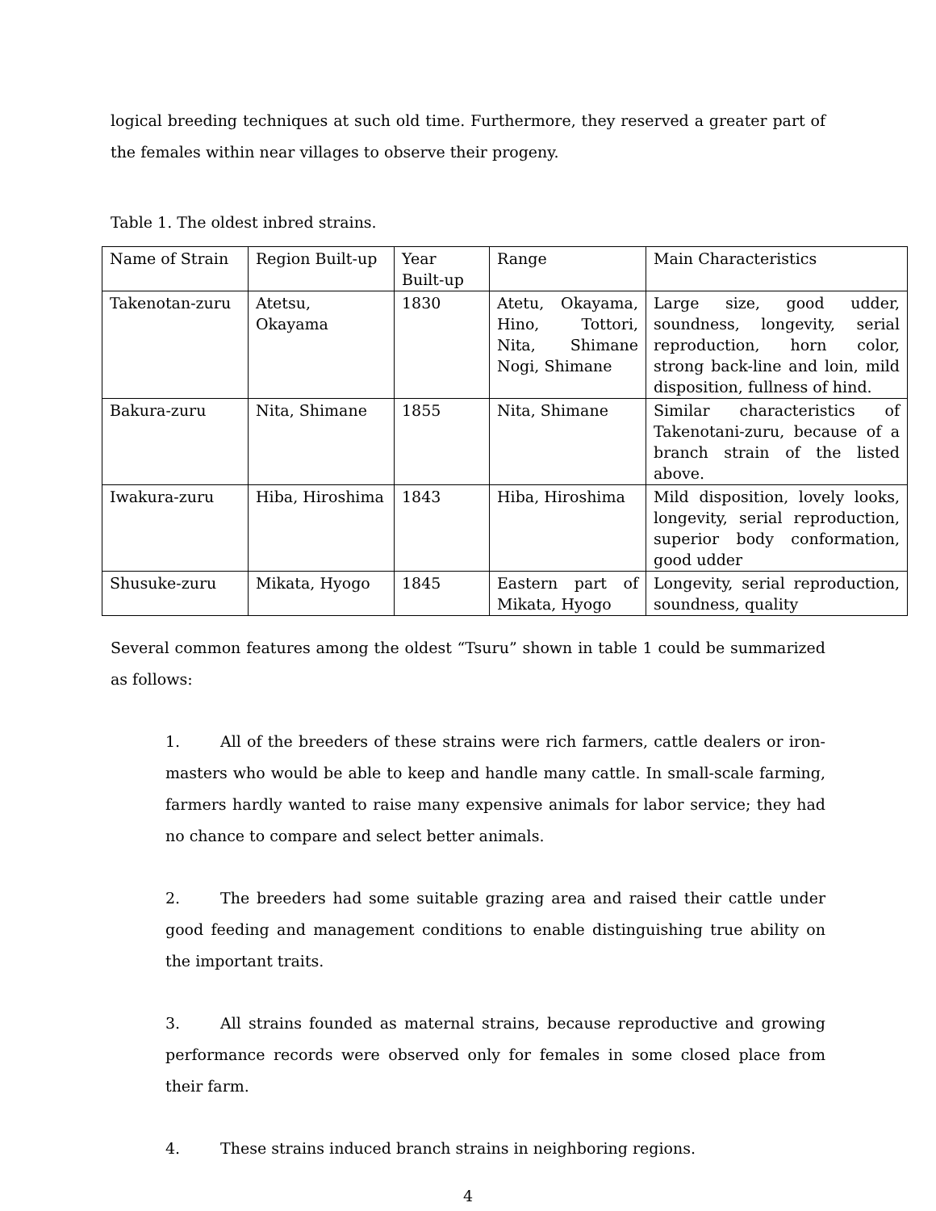logical breeding techniques at such old time. Furthermore, they reserved a greater part of the females within near villages to observe their progeny.
Table 1. The oldest inbred strains.
| Name of Strain | Region Built-up | Year Built-up | Range | Main Characteristics |
| Takenotan-zuru | Atetsu, Okayama | 1830 | Atetu, Okayama, Hino, Tottori, Nita, Shimane Nogi, Shimane | Large size, good udder, soundness, longevity, serial reproduction, horn color, strong back-line and loin, mild disposition, fullness of hind. |
| Bakura-zuru | Nita, Shimane | 1855 | Nita, Shimane | Similar characteristics of Takenotani-zuru, because of a branch strain of the listed above. |
| Iwakura-zuru | Hiba, Hiroshima | 1843 | Hiba, Hiroshima | Mild disposition, lovely looks, longevity, serial reproduction, superior body conformation, good udder |
| Shusuke-zuru | Mikata, Hyogo | 1845 | Eastern part of Mikata, Hyogo | Longevity, serial reproduction, soundness, quality |
Several common features among the oldest “Tsuru” shown in table 1 could be summarized as follows:
1. All of the breeders of these strains were rich farmers, cattle dealers or iron-masters who would be able to keep and handle many cattle. In small-scale farming, farmers hardly wanted to raise many expensive animals for labor service; they had no chance to compare and select better animals.
2. The breeders had some suitable grazing area and raised their cattle under good feeding and management conditions to enable distinguishing true ability on the important traits.
3. All strains founded as maternal strains, because reproductive and growing performance records were observed only for females in some closed place from their farm.
4. These strains induced branch strains in neighboring regions.
4